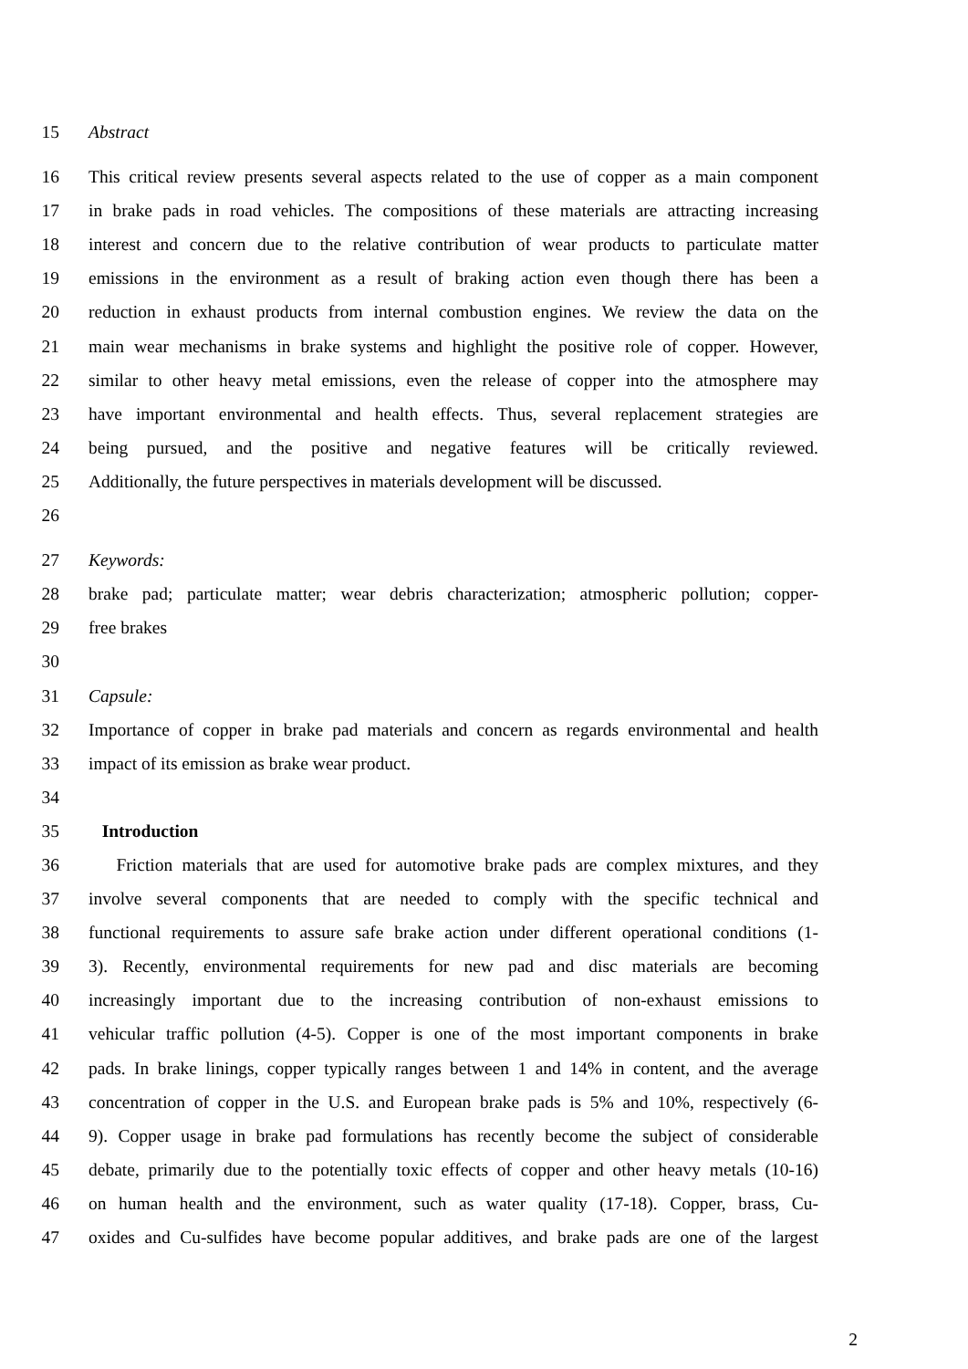15 Abstract
16 This critical review presents several aspects related to the use of copper as a main component
17 in brake pads in road vehicles. The compositions of these materials are attracting increasing
18 interest and concern due to the relative contribution of wear products to particulate matter
19 emissions in the environment as a result of braking action even though there has been a
20 reduction in exhaust products from internal combustion engines. We review the data on the
21 main wear mechanisms in brake systems and highlight the positive role of copper. However,
22 similar to other heavy metal emissions, even the release of copper into the atmosphere may
23 have important environmental and health effects. Thus, several replacement strategies are
24 being pursued, and the positive and negative features will be critically reviewed.
25 Additionally, the future perspectives in materials development will be discussed.
26
27 Keywords:
28 brake pad; particulate matter; wear debris characterization; atmospheric pollution; copper-
29 free brakes
30
31 Capsule:
32 Importance of copper in brake pad materials and concern as regards environmental and health
33 impact of its emission as brake wear product.
34
35 Introduction
36 Friction materials that are used for automotive brake pads are complex mixtures, and they
37 involve several components that are needed to comply with the specific technical and
38 functional requirements to assure safe brake action under different operational conditions (1-
39 3). Recently, environmental requirements for new pad and disc materials are becoming
40 increasingly important due to the increasing contribution of non-exhaust emissions to
41 vehicular traffic pollution (4-5). Copper is one of the most important components in brake
42 pads. In brake linings, copper typically ranges between 1 and 14% in content, and the average
43 concentration of copper in the U.S. and European brake pads is 5% and 10%, respectively (6-
44 9). Copper usage in brake pad formulations has recently become the subject of considerable
45 debate, primarily due to the potentially toxic effects of copper and other heavy metals (10-16)
46 on human health and the environment, such as water quality (17-18). Copper, brass, Cu-
47 oxides and Cu-sulfides have become popular additives, and brake pads are one of the largest
2